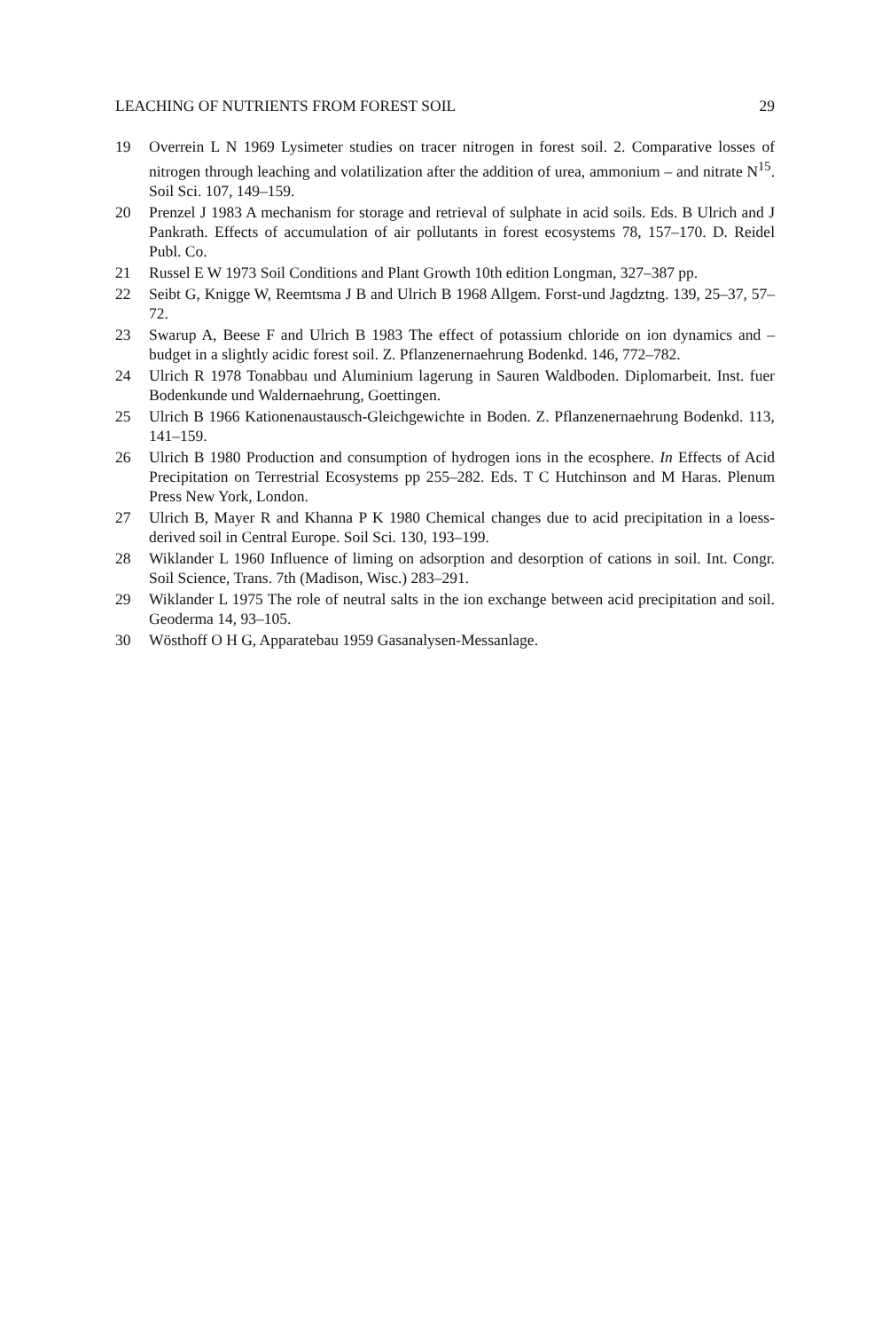LEACHING OF NUTRIENTS FROM FOREST SOIL 29
19 Overrein L N 1969 Lysimeter studies on tracer nitrogen in forest soil. 2. Comparative losses of nitrogen through leaching and volatilization after the addition of urea, ammonium – and nitrate N<sup>15</sup>. Soil Sci. 107, 149–159.
20 Prenzel J 1983 A mechanism for storage and retrieval of sulphate in acid soils. Eds. B Ulrich and J Pankrath. Effects of accumulation of air pollutants in forest ecosystems 78, 157–170. D. Reidel Publ. Co.
21 Russel E W 1973 Soil Conditions and Plant Growth 10th edition Longman, 327–387 pp.
22 Seibt G, Knigge W, Reemtsma J B and Ulrich B 1968 Allgem. Forst-und Jagdztng. 139, 25–37, 57–72.
23 Swarup A, Beese F and Ulrich B 1983 The effect of potassium chloride on ion dynamics and – budget in a slightly acidic forest soil. Z. Pflanzenernaehrung Bodenkd. 146, 772–782.
24 Ulrich R 1978 Tonabbau und Aluminium lagerung in Sauren Waldboden. Diplomarbeit. Inst. fuer Bodenkunde und Waldernaehrung, Goettingen.
25 Ulrich B 1966 Kationenaustausch-Gleichgewichte in Boden. Z. Pflanzenernaehrung Bodenkd. 113, 141–159.
26 Ulrich B 1980 Production and consumption of hydrogen ions in the ecosphere. In Effects of Acid Precipitation on Terrestrial Ecosystems pp 255–282. Eds. T C Hutchinson and M Haras. Plenum Press New York, London.
27 Ulrich B, Mayer R and Khanna P K 1980 Chemical changes due to acid precipitation in a loess-derived soil in Central Europe. Soil Sci. 130, 193–199.
28 Wiklander L 1960 Influence of liming on adsorption and desorption of cations in soil. Int. Congr. Soil Science, Trans. 7th (Madison, Wisc.) 283–291.
29 Wiklander L 1975 The role of neutral salts in the ion exchange between acid precipitation and soil. Geoderma 14, 93–105.
30 Wösthoff O H G, Apparatebau 1959 Gasanalysen-Messanlage.